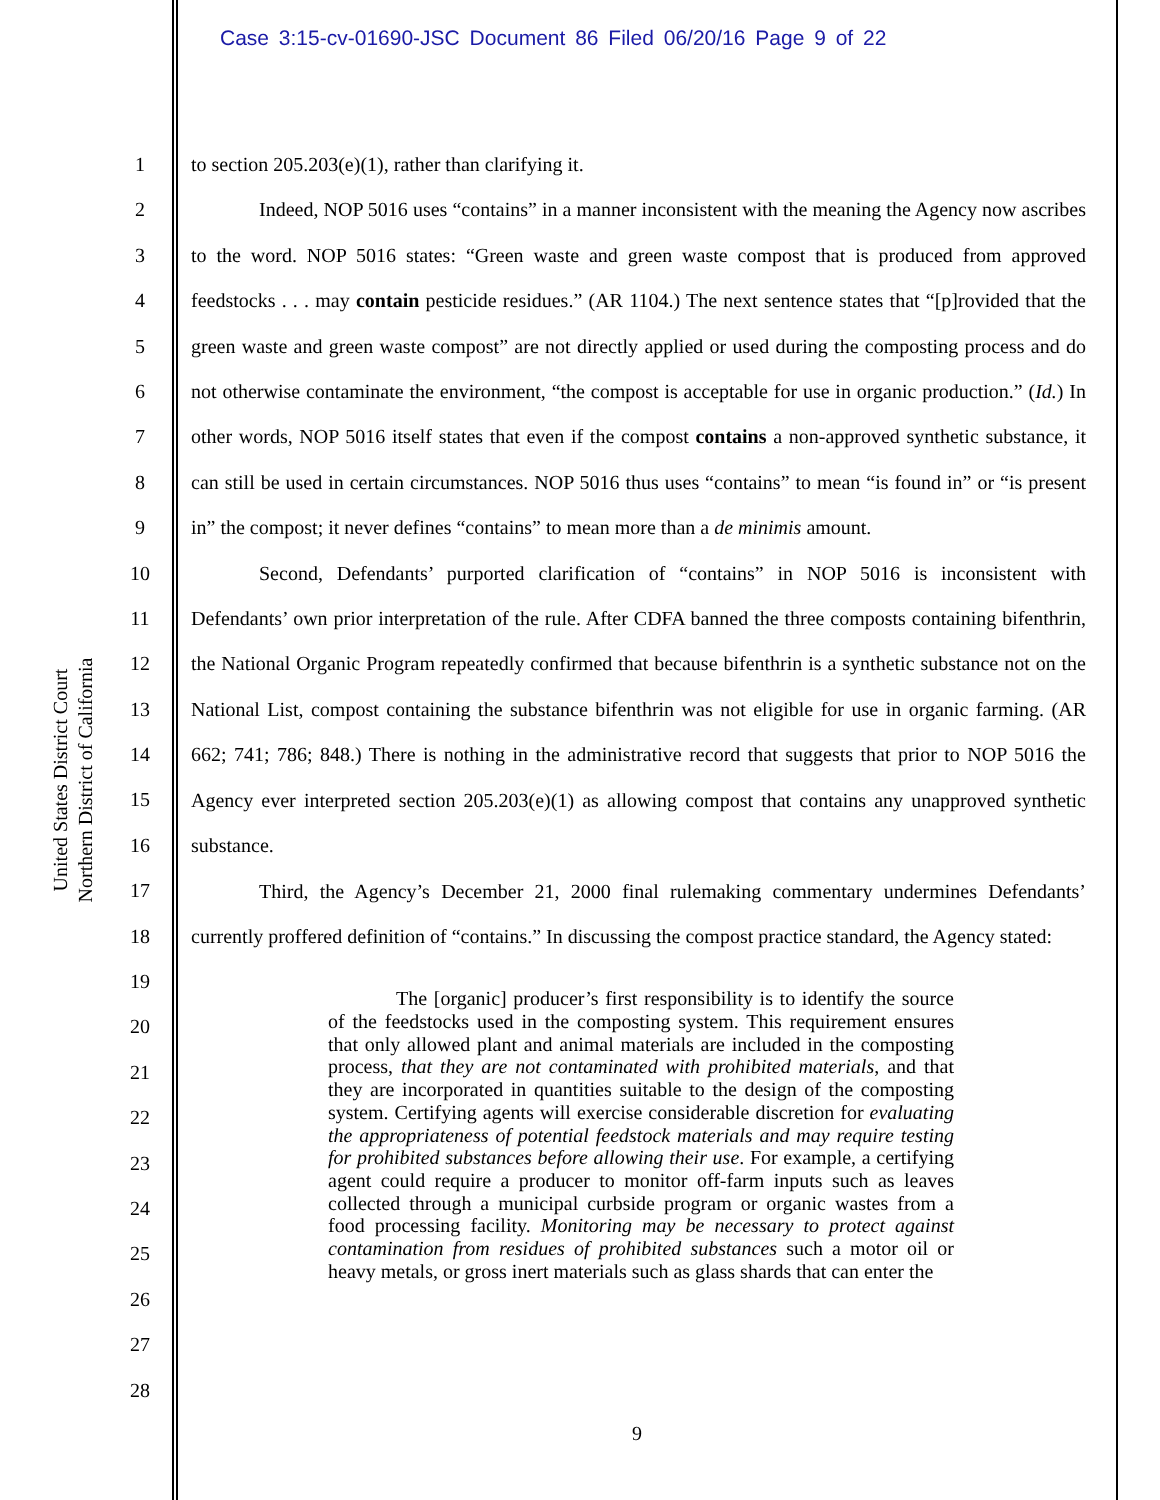Case 3:15-cv-01690-JSC Document 86 Filed 06/20/16 Page 9 of 22
United States District Court
Northern District of California
1
2
3
4
5
6
7
8
9
10
11
12
13
14
15
16
17
18
19
20
21
22
23
24
25
26
27
28
to section 205.203(e)(1), rather than clarifying it.
Indeed, NOP 5016 uses “contains” in a manner inconsistent with the meaning the Agency now ascribes to the word. NOP 5016 states: “Green waste and green waste compost that is produced from approved feedstocks . . . may contain pesticide residues.” (AR 1104.) The next sentence states that “[p]rovided that the green waste and green waste compost” are not directly applied or used during the composting process and do not otherwise contaminate the environment, “the compost is acceptable for use in organic production.” (Id.) In other words, NOP 5016 itself states that even if the compost contains a non-approved synthetic substance, it can still be used in certain circumstances. NOP 5016 thus uses “contains” to mean “is found in” or “is present in” the compost; it never defines “contains” to mean more than a de minimis amount.
Second, Defendants’ purported clarification of “contains” in NOP 5016 is inconsistent with Defendants’ own prior interpretation of the rule. After CDFA banned the three composts containing bifenthrin, the National Organic Program repeatedly confirmed that because bifenthrin is a synthetic substance not on the National List, compost containing the substance bifenthrin was not eligible for use in organic farming. (AR 662; 741; 786; 848.) There is nothing in the administrative record that suggests that prior to NOP 5016 the Agency ever interpreted section 205.203(e)(1) as allowing compost that contains any unapproved synthetic substance.
Third, the Agency’s December 21, 2000 final rulemaking commentary undermines Defendants’ currently proffered definition of “contains.” In discussing the compost practice standard, the Agency stated:
The [organic] producer’s first responsibility is to identify the source of the feedstocks used in the composting system. This requirement ensures that only allowed plant and animal materials are included in the composting process, that they are not contaminated with prohibited materials, and that they are incorporated in quantities suitable to the design of the composting system. Certifying agents will exercise considerable discretion for evaluating the appropriateness of potential feedstock materials and may require testing for prohibited substances before allowing their use. For example, a certifying agent could require a producer to monitor off-farm inputs such as leaves collected through a municipal curbside program or organic wastes from a food processing facility. Monitoring may be necessary to protect against contamination from residues of prohibited substances such a motor oil or heavy metals, or gross inert materials such as glass shards that can enter the
9